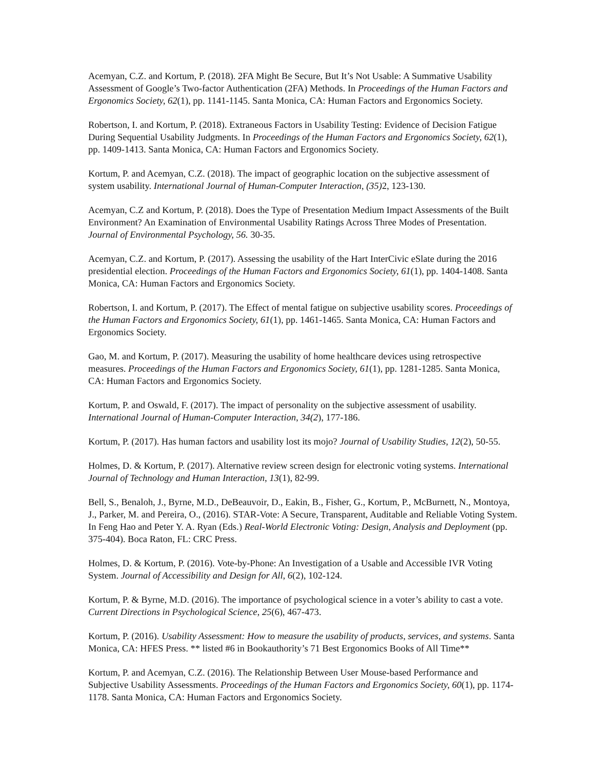Acemyan, C.Z. and Kortum, P. (2018). 2FA Might Be Secure, But It’s Not Usable: A Summative Usability Assessment of Google’s Two-factor Authentication (2FA) Methods. In Proceedings of the Human Factors and Ergonomics Society, 62(1), pp. 1141-1145. Santa Monica, CA: Human Factors and Ergonomics Society.
Robertson, I. and Kortum, P. (2018). Extraneous Factors in Usability Testing: Evidence of Decision Fatigue During Sequential Usability Judgments. In Proceedings of the Human Factors and Ergonomics Society, 62(1), pp. 1409-1413. Santa Monica, CA: Human Factors and Ergonomics Society.
Kortum, P. and Acemyan, C.Z. (2018). The impact of geographic location on the subjective assessment of system usability. International Journal of Human-Computer Interaction, (35) 2, 123-130.
Acemyan, C.Z and Kortum, P. (2018). Does the Type of Presentation Medium Impact Assessments of the Built Environment? An Examination of Environmental Usability Ratings Across Three Modes of Presentation. Journal of Environmental Psychology, 56. 30-35.
Acemyan, C.Z. and Kortum, P. (2017). Assessing the usability of the Hart InterCivic eSlate during the 2016 presidential election. Proceedings of the Human Factors and Ergonomics Society, 61(1), pp. 1404-1408. Santa Monica, CA: Human Factors and Ergonomics Society.
Robertson, I. and Kortum, P. (2017). The Effect of mental fatigue on subjective usability scores. Proceedings of the Human Factors and Ergonomics Society, 61(1), pp. 1461-1465. Santa Monica, CA: Human Factors and Ergonomics Society.
Gao, M. and Kortum, P. (2017). Measuring the usability of home healthcare devices using retrospective measures. Proceedings of the Human Factors and Ergonomics Society, 61(1), pp. 1281-1285. Santa Monica, CA: Human Factors and Ergonomics Society.
Kortum, P. and Oswald, F. (2017). The impact of personality on the subjective assessment of usability. International Journal of Human-Computer Interaction, 34(2), 177-186.
Kortum, P. (2017). Has human factors and usability lost its mojo? Journal of Usability Studies, 12(2), 50-55.
Holmes, D. & Kortum, P. (2017). Alternative review screen design for electronic voting systems. International Journal of Technology and Human Interaction, 13(1), 82-99.
Bell, S., Benaloh, J., Byrne, M.D., DeBeauvoir, D., Eakin, B., Fisher, G., Kortum, P., McBurnett, N., Montoya, J., Parker, M. and Pereira, O., (2016). STAR-Vote: A Secure, Transparent, Auditable and Reliable Voting System. In Feng Hao and Peter Y. A. Ryan (Eds.) Real-World Electronic Voting: Design, Analysis and Deployment (pp. 375-404). Boca Raton, FL: CRC Press.
Holmes, D. & Kortum, P. (2016). Vote-by-Phone: An Investigation of a Usable and Accessible IVR Voting System. Journal of Accessibility and Design for All, 6(2), 102-124.
Kortum, P. & Byrne, M.D. (2016). The importance of psychological science in a voter’s ability to cast a vote. Current Directions in Psychological Science, 25(6), 467-473.
Kortum, P. (2016). Usability Assessment: How to measure the usability of products, services, and systems. Santa Monica, CA: HFES Press. ** listed #6 in Bookauthority’s 71 Best Ergonomics Books of All Time**
Kortum, P. and Acemyan, C.Z. (2016). The Relationship Between User Mouse-based Performance and Subjective Usability Assessments. Proceedings of the Human Factors and Ergonomics Society, 60(1), pp. 1174-1178. Santa Monica, CA: Human Factors and Ergonomics Society.